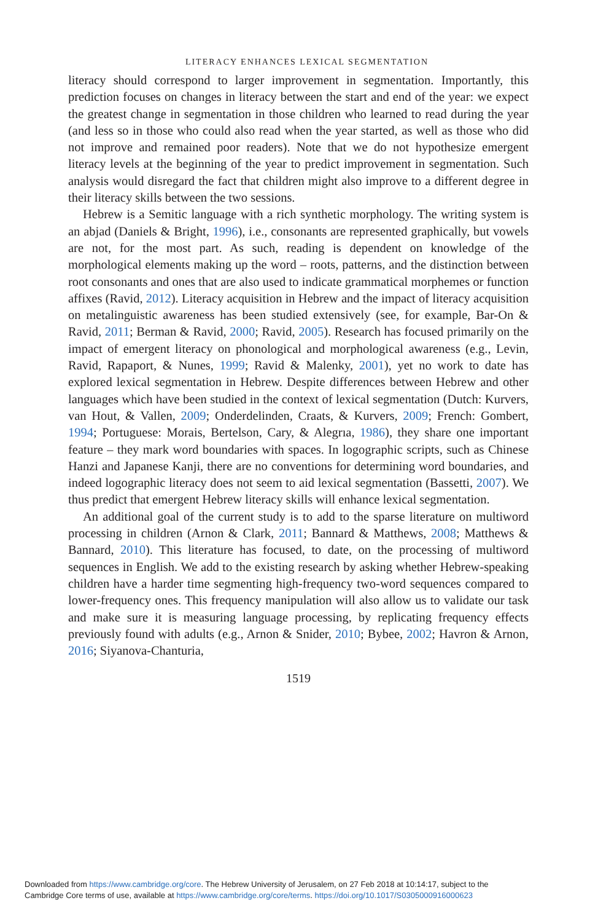LITERACY ENHANCES LEXICAL SEGMENTATION
literacy should correspond to larger improvement in segmentation. Importantly, this prediction focuses on changes in literacy between the start and end of the year: we expect the greatest change in segmentation in those children who learned to read during the year (and less so in those who could also read when the year started, as well as those who did not improve and remained poor readers). Note that we do not hypothesize emergent literacy levels at the beginning of the year to predict improvement in segmentation. Such analysis would disregard the fact that children might also improve to a different degree in their literacy skills between the two sessions.
Hebrew is a Semitic language with a rich synthetic morphology. The writing system is an abjad (Daniels & Bright, 1996), i.e., consonants are represented graphically, but vowels are not, for the most part. As such, reading is dependent on knowledge of the morphological elements making up the word – roots, patterns, and the distinction between root consonants and ones that are also used to indicate grammatical morphemes or function affixes (Ravid, 2012). Literacy acquisition in Hebrew and the impact of literacy acquisition on metalinguistic awareness has been studied extensively (see, for example, Bar-On & Ravid, 2011; Berman & Ravid, 2000; Ravid, 2005). Research has focused primarily on the impact of emergent literacy on phonological and morphological awareness (e.g., Levin, Ravid, Rapaport, & Nunes, 1999; Ravid & Malenky, 2001), yet no work to date has explored lexical segmentation in Hebrew. Despite differences between Hebrew and other languages which have been studied in the context of lexical segmentation (Dutch: Kurvers, van Hout, & Vallen, 2009; Onderdelinden, Craats, & Kurvers, 2009; French: Gombert, 1994; Portuguese: Morais, Bertelson, Cary, & Alegrıa, 1986), they share one important feature – they mark word boundaries with spaces. In logographic scripts, such as Chinese Hanzi and Japanese Kanji, there are no conventions for determining word boundaries, and indeed logographic literacy does not seem to aid lexical segmentation (Bassetti, 2007). We thus predict that emergent Hebrew literacy skills will enhance lexical segmentation.
An additional goal of the current study is to add to the sparse literature on multiword processing in children (Arnon & Clark, 2011; Bannard & Matthews, 2008; Matthews & Bannard, 2010). This literature has focused, to date, on the processing of multiword sequences in English. We add to the existing research by asking whether Hebrew-speaking children have a harder time segmenting high-frequency two-word sequences compared to lower-frequency ones. This frequency manipulation will also allow us to validate our task and make sure it is measuring language processing, by replicating frequency effects previously found with adults (e.g., Arnon & Snider, 2010; Bybee, 2002; Havron & Arnon, 2016; Siyanova-Chanturia,
1519
Downloaded from https://www.cambridge.org/core. The Hebrew University of Jerusalem, on 27 Feb 2018 at 10:14:17, subject to the
Cambridge Core terms of use, available at https://www.cambridge.org/core/terms. https://doi.org/10.1017/S0305000916000623